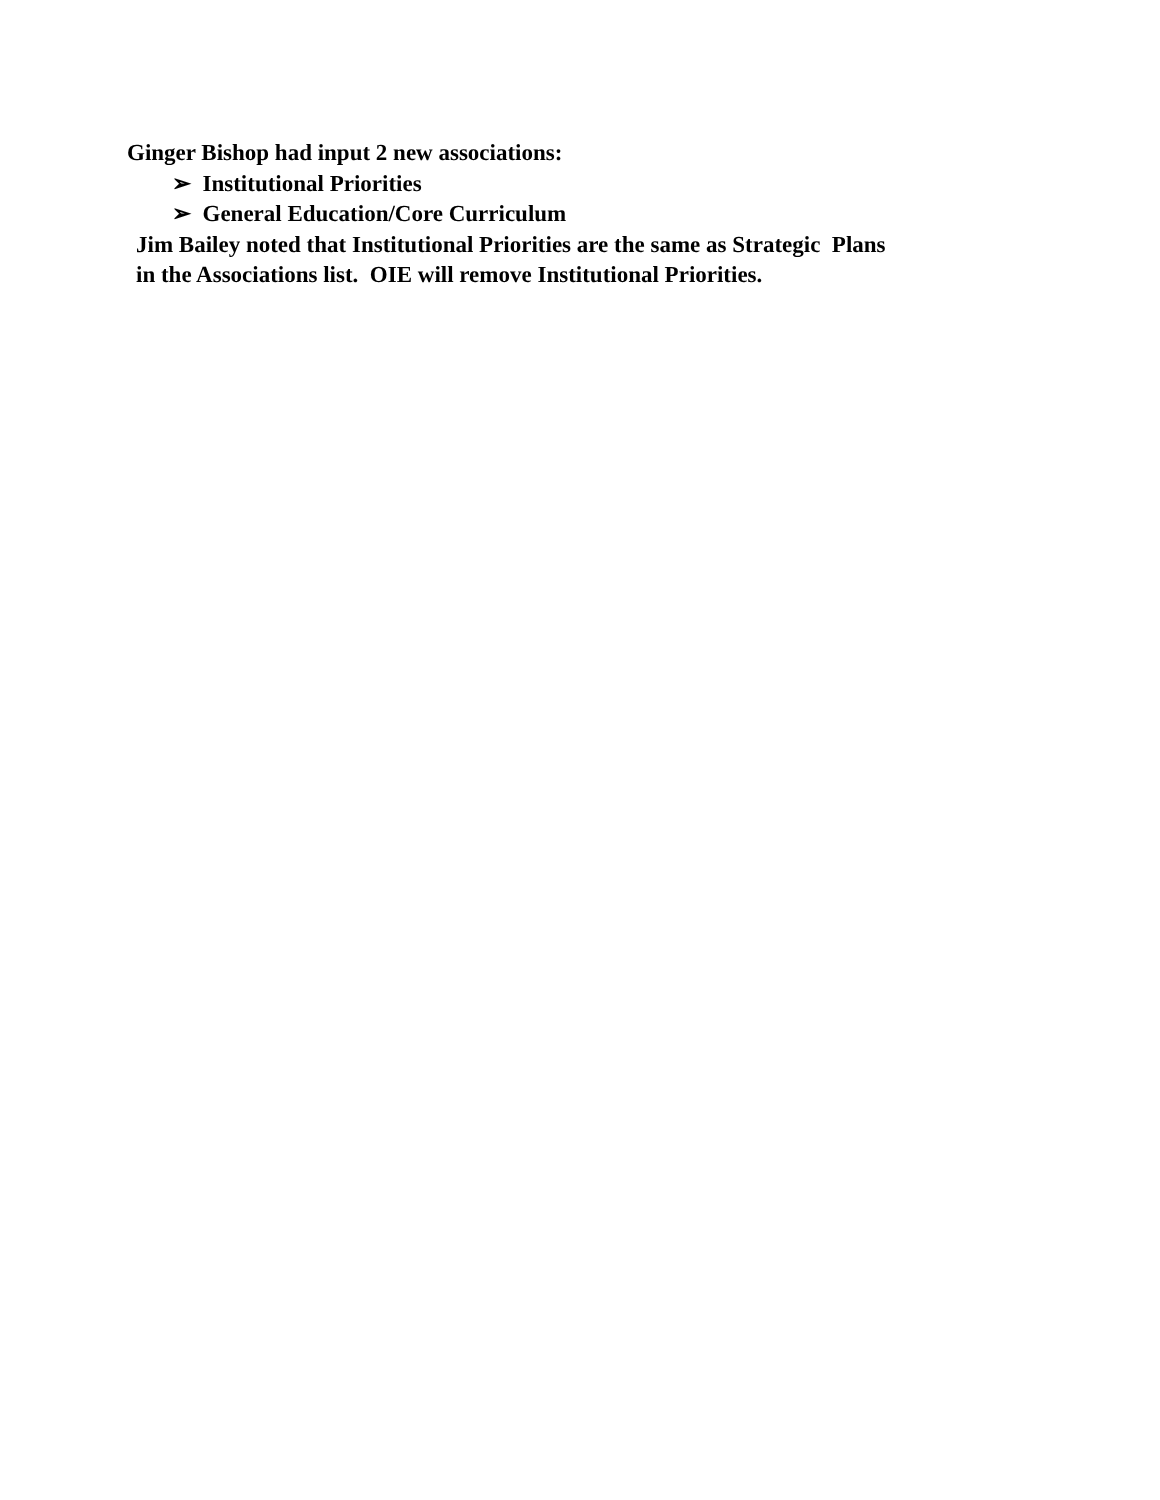Ginger Bishop had input 2 new associations:
➢ Institutional Priorities
➢ General Education/Core Curriculum
Jim Bailey noted that Institutional Priorities are the same as Strategic Plans
in the Associations list. OIE will remove Institutional Priorities.